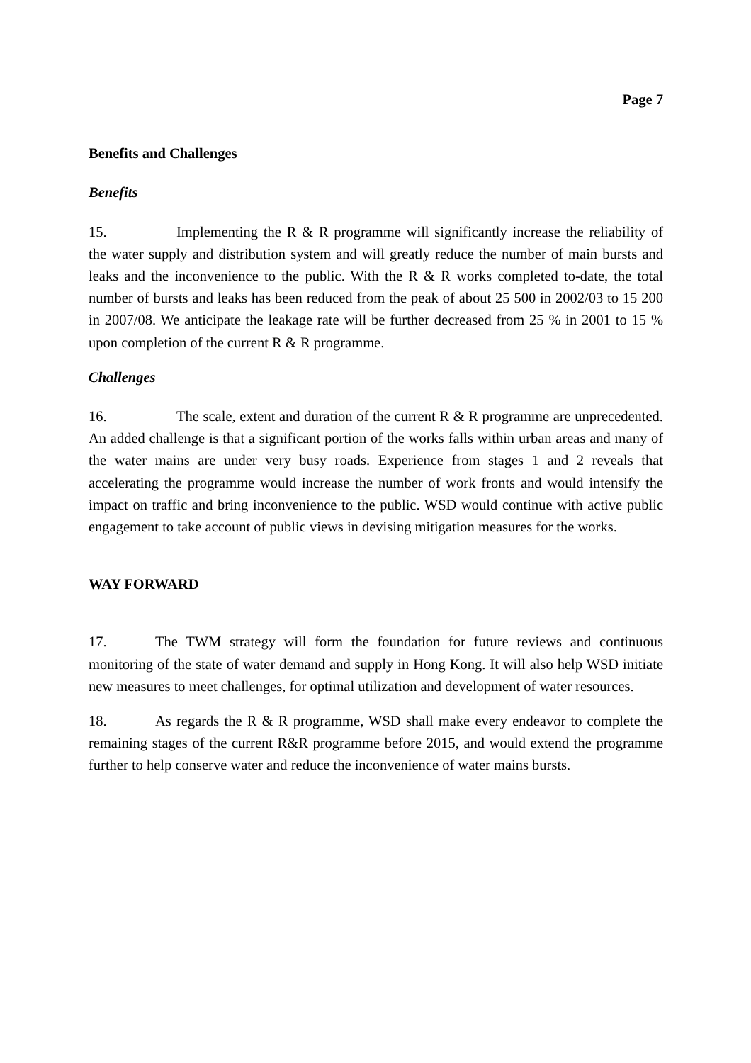Page 7
Benefits and Challenges
Benefits
15. Implementing the R & R programme will significantly increase the reliability of the water supply and distribution system and will greatly reduce the number of main bursts and leaks and the inconvenience to the public. With the R & R works completed to-date, the total number of bursts and leaks has been reduced from the peak of about 25 500 in 2002/03 to 15 200 in 2007/08. We anticipate the leakage rate will be further decreased from 25 % in 2001 to 15 % upon completion of the current R & R programme.
Challenges
16. The scale, extent and duration of the current R & R programme are unprecedented. An added challenge is that a significant portion of the works falls within urban areas and many of the water mains are under very busy roads. Experience from stages 1 and 2 reveals that accelerating the programme would increase the number of work fronts and would intensify the impact on traffic and bring inconvenience to the public. WSD would continue with active public engagement to take account of public views in devising mitigation measures for the works.
WAY FORWARD
17. The TWM strategy will form the foundation for future reviews and continuous monitoring of the state of water demand and supply in Hong Kong. It will also help WSD initiate new measures to meet challenges, for optimal utilization and development of water resources.
18. As regards the R & R programme, WSD shall make every endeavor to complete the remaining stages of the current R&R programme before 2015, and would extend the programme further to help conserve water and reduce the inconvenience of water mains bursts.